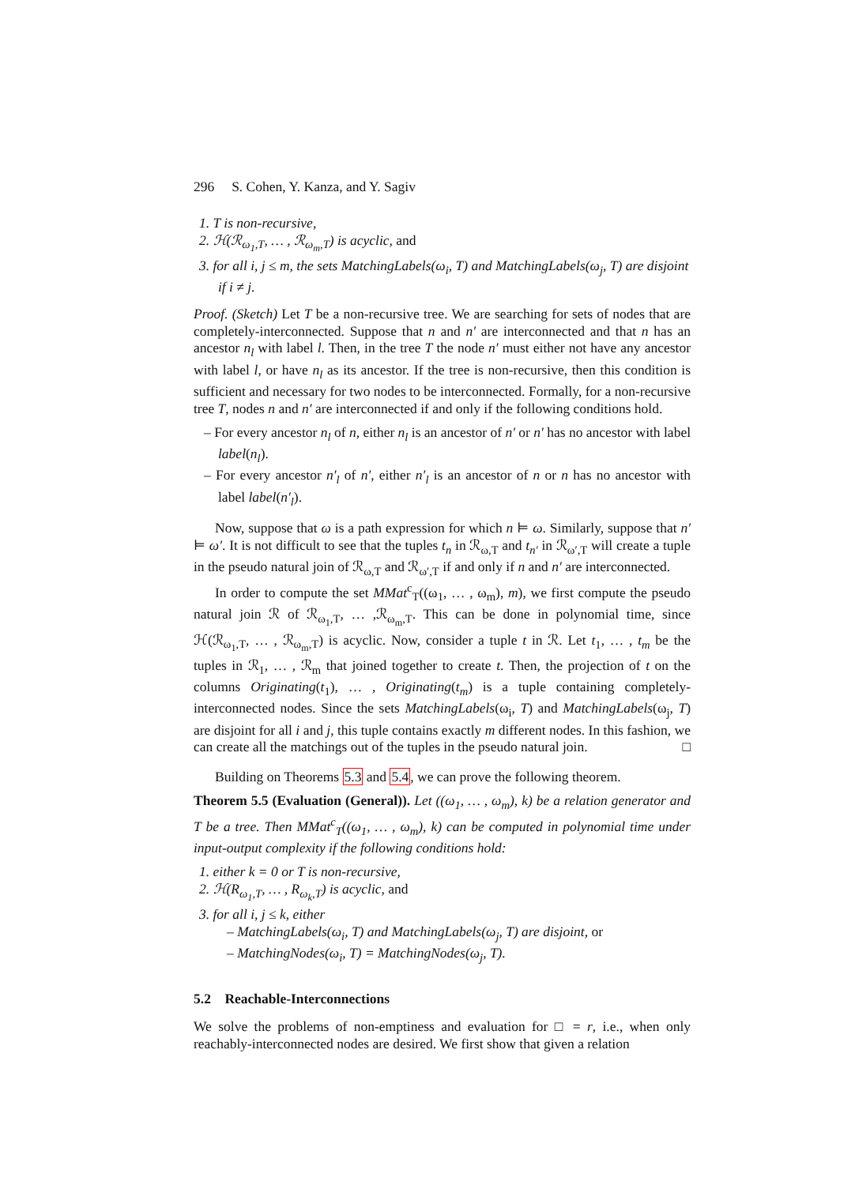296 S. Cohen, Y. Kanza, and Y. Sagiv
1. T is non-recursive,
2. ℋ(ℛ<sub>ω<sub>1</sub>,T</sub>, … , ℛ<sub>ω<sub>m</sub>,T</sub>) is acyclic, and
3. for all i, j ≤ m, the sets MatchingLabels(ω<sub>i</sub>, T) and MatchingLabels(ω<sub>j</sub>, T) are disjoint if i ≠ j.
Proof. (Sketch) Let T be a non-recursive tree. We are searching for sets of nodes that are completely-interconnected. Suppose that n and n′ are interconnected and that n has an ancestor n<sub>l</sub> with label l. Then, in the tree T the node n′ must either not have any ancestor with label l, or have n<sub>l</sub> as its ancestor. If the tree is non-recursive, then this condition is sufficient and necessary for two nodes to be interconnected. Formally, for a non-recursive tree T, nodes n and n′ are interconnected if and only if the following conditions hold.
– For every ancestor n<sub>l</sub> of n, either n<sub>l</sub> is an ancestor of n′ or n′ has no ancestor with label label(n<sub>l</sub>).
– For every ancestor n′<sub>l</sub> of n′, either n′<sub>l</sub> is an ancestor of n or n has no ancestor with label label(n′<sub>l</sub>).
Now, suppose that ω is a path expression for which n ⊨ ω. Similarly, suppose that n′ ⊨ ω′. It is not difficult to see that the tuples t<sub>n</sub> in ℛ<sub>ω,T</sub> and t<sub>n′</sub> in ℛ<sub>ω′,T</sub> will create a tuple in the pseudo natural join of ℛ<sub>ω,T</sub> and ℛ<sub>ω′,T</sub> if and only if n and n′ are interconnected.
In order to compute the set MMat<sup>c</sup><sub>T</sub>((ω<sub>1</sub>, … , ω<sub>m</sub>), m), we first compute the pseudo natural join ℛ of ℛ<sub>ω<sub>1</sub>,T</sub>, … ,ℛ<sub>ω<sub>m</sub>,T</sub>. This can be done in polynomial time, since ℋ(ℛ<sub>ω<sub>1</sub>,T</sub>, … , ℛ<sub>ω<sub>m</sub>,T</sub>) is acyclic. Now, consider a tuple t in ℛ. Let t<sub>1</sub>, … , t<sub>m</sub> be the tuples in ℛ<sub>1</sub>, … , ℛ<sub>m</sub> that joined together to create t. Then, the projection of t on the columns Originating(t<sub>1</sub>), … , Originating(t<sub>m</sub>) is a tuple containing completely-interconnected nodes. Since the sets MatchingLabels(ω<sub>i</sub>, T) and MatchingLabels(ω<sub>j</sub>, T) are disjoint for all i and j, this tuple contains exactly m different nodes. In this fashion, we can create all the matchings out of the tuples in the pseudo natural join. □
Building on Theorems 5.3 and 5.4, we can prove the following theorem.
Theorem 5.5 (Evaluation (General)). Let ((ω<sub>1</sub>, … , ω<sub>m</sub>), k) be a relation generator and T be a tree. Then MMat<sup>c</sup><sub>T</sub>((ω<sub>1</sub>, … , ω<sub>m</sub>), k) can be computed in polynomial time under input-output complexity if the following conditions hold:
1. either k = 0 or T is non-recursive,
2. ℋ(R<sub>ω<sub>1</sub>,T</sub>, … , R<sub>ω<sub>k</sub>,T</sub>) is acyclic, and
3. for all i, j ≤ k, either
– MatchingLabels(ω<sub>i</sub>, T) and MatchingLabels(ω<sub>j</sub>, T) are disjoint, or
– MatchingNodes(ω<sub>i</sub>, T) = MatchingNodes(ω<sub>j</sub>, T).
5.2 Reachable-Interconnections
We solve the problems of non-emptiness and evaluation for □ = r, i.e., when only reachably-interconnected nodes are desired. We first show that given a relation